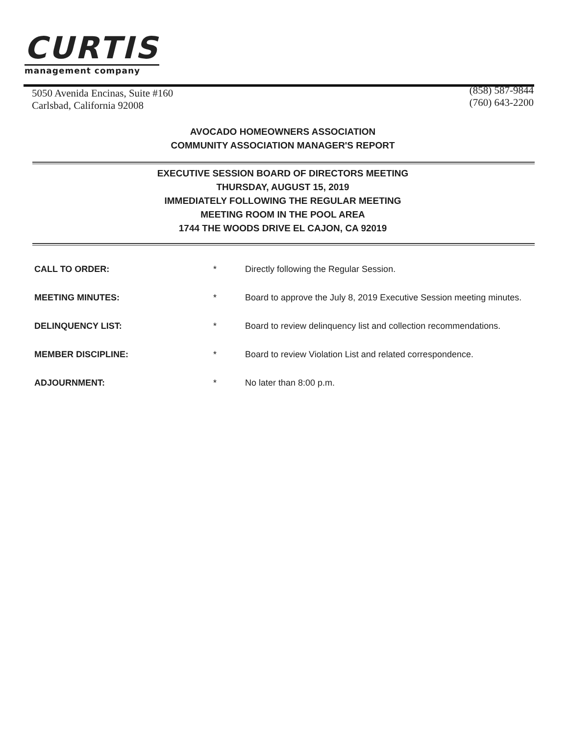CURTIS
management company
5050 Avenida Encinas, Suite #160
Carlsbad, California 92008
(858) 587-9844
(760) 643-2200
AVOCADO HOMEOWNERS ASSOCIATION
COMMUNITY ASSOCIATION MANAGER'S REPORT
EXECUTIVE SESSION BOARD OF DIRECTORS MEETING
THURSDAY, AUGUST 15, 2019
IMMEDIATELY FOLLOWING THE REGULAR MEETING
MEETING ROOM IN THE POOL AREA
1744 THE WOODS DRIVE EL CAJON, CA 92019
CALL TO ORDER: * Directly following the Regular Session.
MEETING MINUTES: * Board to approve the July 8, 2019 Executive Session meeting minutes.
DELINQUENCY LIST: * Board to review delinquency list and collection recommendations.
MEMBER DISCIPLINE: * Board to review Violation List and related correspondence.
ADJOURNMENT: * No later than 8:00 p.m.